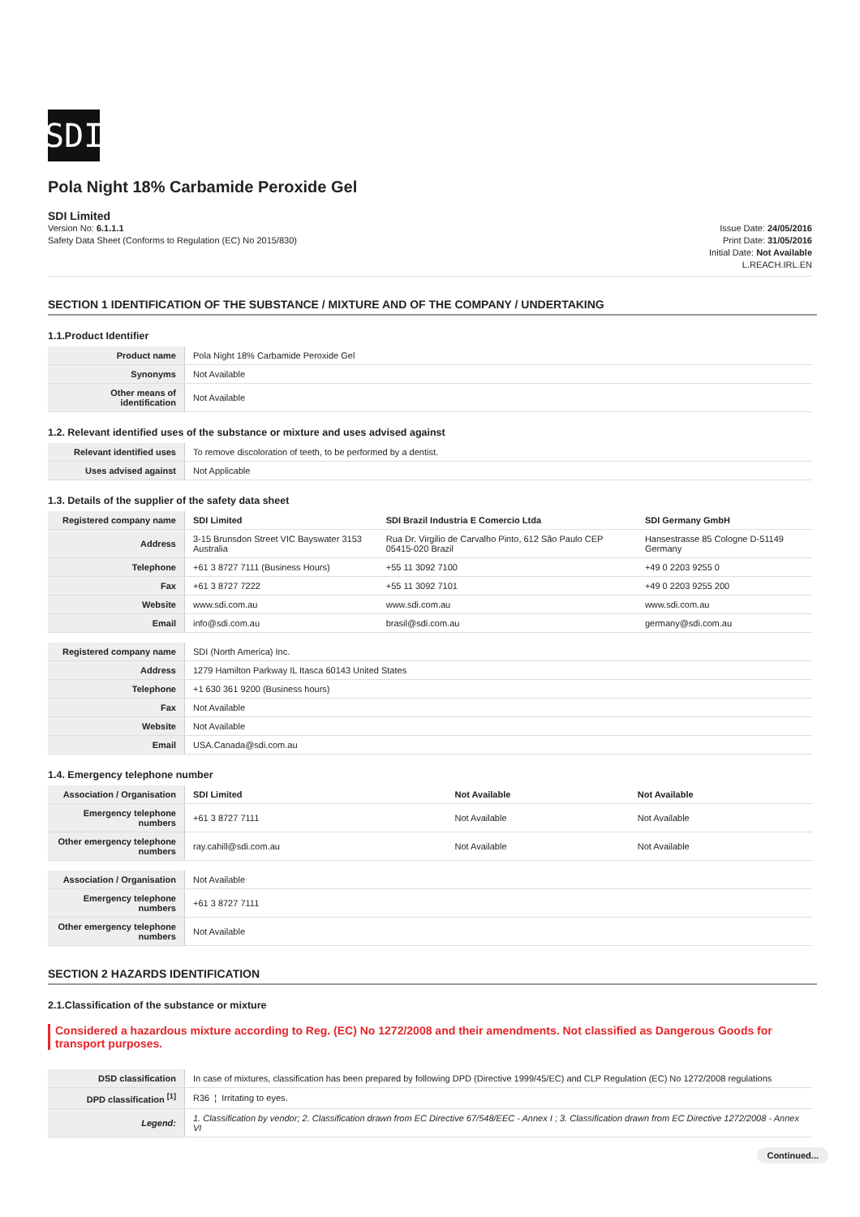SDI
Pola Night 18% Carbamide Peroxide Gel
SDI Limited
Version No: 6.1.1.1
Safety Data Sheet (Conforms to Regulation (EC) No 2015/830)
Issue Date: 24/05/2016
Print Date: 31/05/2016
Initial Date: Not Available
L.REACH.IRL.EN
SECTION 1 IDENTIFICATION OF THE SUBSTANCE / MIXTURE AND OF THE COMPANY / UNDERTAKING
1.1.Product Identifier
| Product name | Pola Night 18% Carbamide Peroxide Gel |
| Synonyms | Not Available |
| Other means of identification | Not Available |
1.2. Relevant identified uses of the substance or mixture and uses advised against
| Relevant identified uses | To remove discoloration of teeth, to be performed by a dentist. |
| Uses advised against | Not Applicable |
1.3. Details of the supplier of the safety data sheet
| Registered company name | SDI Limited | SDI Brazil Industria E Comercio Ltda | SDI Germany GmbH |
| Address | 3-15 Brunsdon Street VIC Bayswater 3153 Australia | Rua Dr. Virgilio de Carvalho Pinto, 612 São Paulo CEP 05415-020 Brazil | Hansestrasse 85 Cologne D-51149 Germany |
| Telephone | +61 3 8727 7111 (Business Hours) | +55 11 3092 7100 | +49 0 2203 9255 0 |
| Fax | +61 3 8727 7222 | +55 11 3092 7101 | +49 0 2203 9255 200 |
| Website | www.sdi.com.au | www.sdi.com.au | www.sdi.com.au |
| Email | info@sdi.com.au | brasil@sdi.com.au | germany@sdi.com.au |
| Registered company name | SDI (North America) Inc. |
| Address | 1279 Hamilton Parkway IL Itasca 60143 United States |
| Telephone | +1 630 361 9200 (Business hours) |
| Fax | Not Available |
| Website | Not Available |
| Email | USA.Canada@sdi.com.au |
1.4. Emergency telephone number
| Association / Organisation | SDI Limited | Not Available | Not Available |
| Emergency telephone numbers | +61 3 8727 7111 | Not Available | Not Available |
| Other emergency telephone numbers | ray.cahill@sdi.com.au | Not Available | Not Available |
| Association / Organisation | Not Available |
| Emergency telephone numbers | +61 3 8727 7111 |
| Other emergency telephone numbers | Not Available |
SECTION 2 HAZARDS IDENTIFICATION
2.1.Classification of the substance or mixture
Considered a hazardous mixture according to Reg. (EC) No 1272/2008 and their amendments. Not classified as Dangerous Goods for transport purposes.
| DSD classification | In case of mixtures, classification has been prepared by following DPD (Directive 1999/45/EC) and CLP Regulation (EC) No 1272/2008 regulations |
| DPD classification <sup>[1]</sup> | R36 ¦ Irritating to eyes. |
| Legend: | 1. Classification by vendor; 2. Classification drawn from EC Directive 67/548/EEC - Annex I ; 3. Classification drawn from EC Directive 1272/2008 - Annex VI |
Continued...